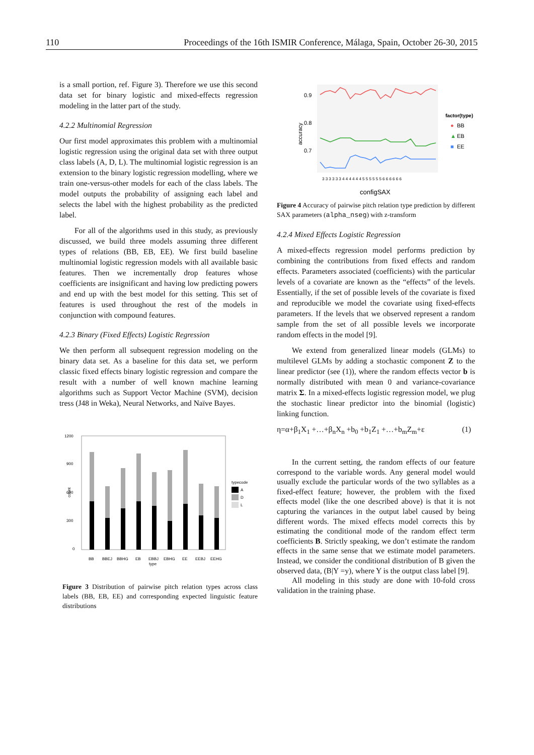110 Proceedings of the 16th ISMIR Conference, Málaga, Spain, October 26-30, 2015
is a small portion, ref. Figure 3). Therefore we use this second data set for binary logistic and mixed-effects regression modeling in the latter part of the study.
4.2.2 Multinomial Regression
Our first model approximates this problem with a multinomial logistic regression using the original data set with three output class labels (A, D, L). The multinomial logistic regression is an extension to the binary logistic regression modelling, where we train one-versus-other models for each of the class labels. The model outputs the probability of assigning each label and selects the label with the highest probability as the predicted label.
For all of the algorithms used in this study, as previously discussed, we build three models assuming three different types of relations (BB, EB, EE). We first build baseline multinomial logistic regression models with all available basic features. Then we incrementally drop features whose coefficients are insignificant and having low predicting powers and end up with the best model for this setting. This set of features is used throughout the rest of the models in conjunction with compound features.
4.2.3 Binary (Fixed Effects) Logistic Regression
We then perform all subsequent regression modeling on the binary data set. As a baseline for this data set, we perform classic fixed effects binary logistic regression and compare the result with a number of well known machine learning algorithms such as Support Vector Machine (SVM), decision tress (J48 in Weka), Neural Networks, and Naïve Bayes.
1200
900
600
300
0
count
BB
BBEJ
BBHG
EB
EBBJ
EBHG
EE
EEBJ
EEHG
type
typecode
A
D
L
Figure 3 Distribution of pairwise pitch relation types across class labels (BB, EB, EE) and corresponding expected linguistic feature distributions
0.9
0.8
0.7
accuracy
3 3 3 3 3 3 4 4 4 4 4 4 5 5 5 5 5 5 6 6 6 6 6 6
configSAX
factor(type)
●
BB
▲
EB
■
EE
Figure 4 Accuracy of pairwise pitch relation type prediction by different SAX parameters (alpha_nseg) with z-transform
4.2.4 Mixed Effects Logistic Regression
A mixed-effects regression model performs prediction by combining the contributions from fixed effects and random effects. Parameters associated (coefficients) with the particular levels of a covariate are known as the “effects” of the levels. Essentially, if the set of possible levels of the covariate is fixed and reproducible we model the covariate using fixed-effects parameters. If the levels that we observed represent a random sample from the set of all possible levels we incorporate random effects in the model [9].
We extend from generalized linear models (GLMs) to multilevel GLMs by adding a stochastic component Z to the linear predictor (see (1)), where the random effects vector b is normally distributed with mean 0 and variance-covariance matrix Σ. In a mixed-effects logistic regression model, we plug the stochastic linear predictor into the binomial (logistic) linking function.
η=α+β<sub>1</sub>X<sub>1</sub> +…+β<sub>n</sub>X<sub>n</sub> +b<sub>0</sub> +b<sub>1</sub>Z<sub>1</sub> +…+b<sub>m</sub>Z<sub>m</sub>+ε (1)
In the current setting, the random effects of our feature correspond to the variable words. Any general model would usually exclude the particular words of the two syllables as a fixed-effect feature; however, the problem with the fixed effects model (like the one described above) is that it is not capturing the variances in the output label caused by being different words. The mixed effects model corrects this by estimating the conditional mode of the random effect term coefficients B. Strictly speaking, we don’t estimate the random effects in the same sense that we estimate model parameters. Instead, we consider the conditional distribution of B given the observed data, (B|Y =y), where Y is the output class label [9].
All modeling in this study are done with 10-fold cross validation in the training phase.